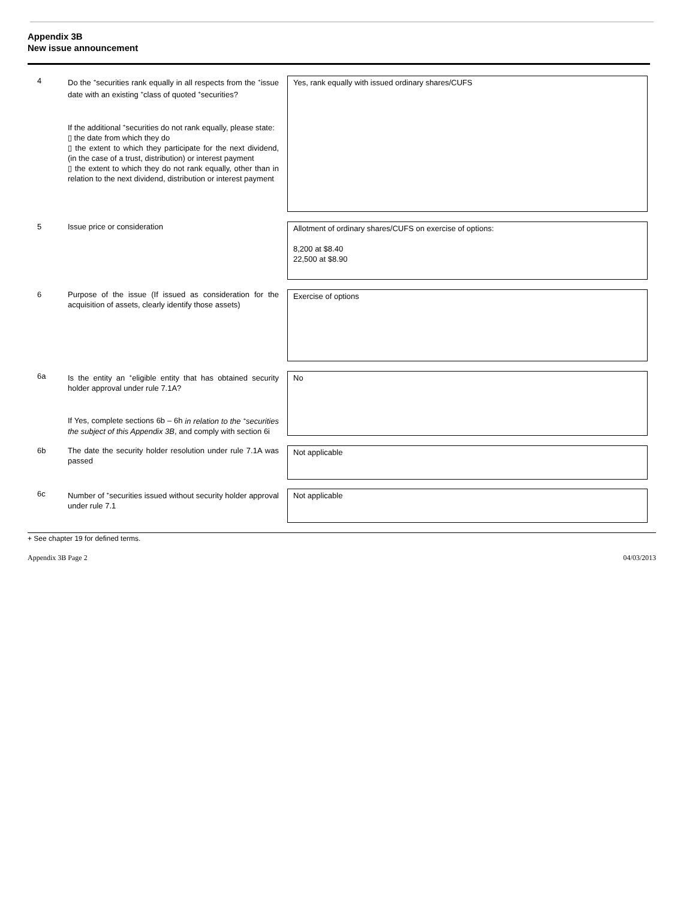Appendix 3B
New issue announcement
4 Do the <sup>+</sup>securities rank equally in all respects from the <sup>+</sup>issue date with an existing <sup>+</sup>class of quoted <sup>+</sup>securities?
If the additional <sup>+</sup>securities do not rank equally, please state:
▯ the date from which they do
▯ the extent to which they participate for the next dividend, (in the case of a trust, distribution) or interest payment
▯ the extent to which they do not rank equally, other than in relation to the next dividend, distribution or interest payment
Yes, rank equally with issued ordinary shares/CUFS
5 Issue price or consideration
Allotment of ordinary shares/CUFS on exercise of options:
8,200 at $8.40
22,500 at $8.90
6 Purpose of the issue (If issued as consideration for the acquisition of assets, clearly identify those assets)
Exercise of options
6a Is the entity an <sup>+</sup>eligible entity that has obtained security holder approval under rule 7.1A?
If Yes, complete sections 6b – 6h in relation to the <sup>+</sup>securities the subject of this Appendix 3B, and comply with section 6i
No
6b The date the security holder resolution under rule 7.1A was passed
Not applicable
6c Number of <sup>+</sup>securities issued without security holder approval under rule 7.1
Not applicable
+ See chapter 19 for defined terms.
Appendix 3B Page 2 04/03/2013